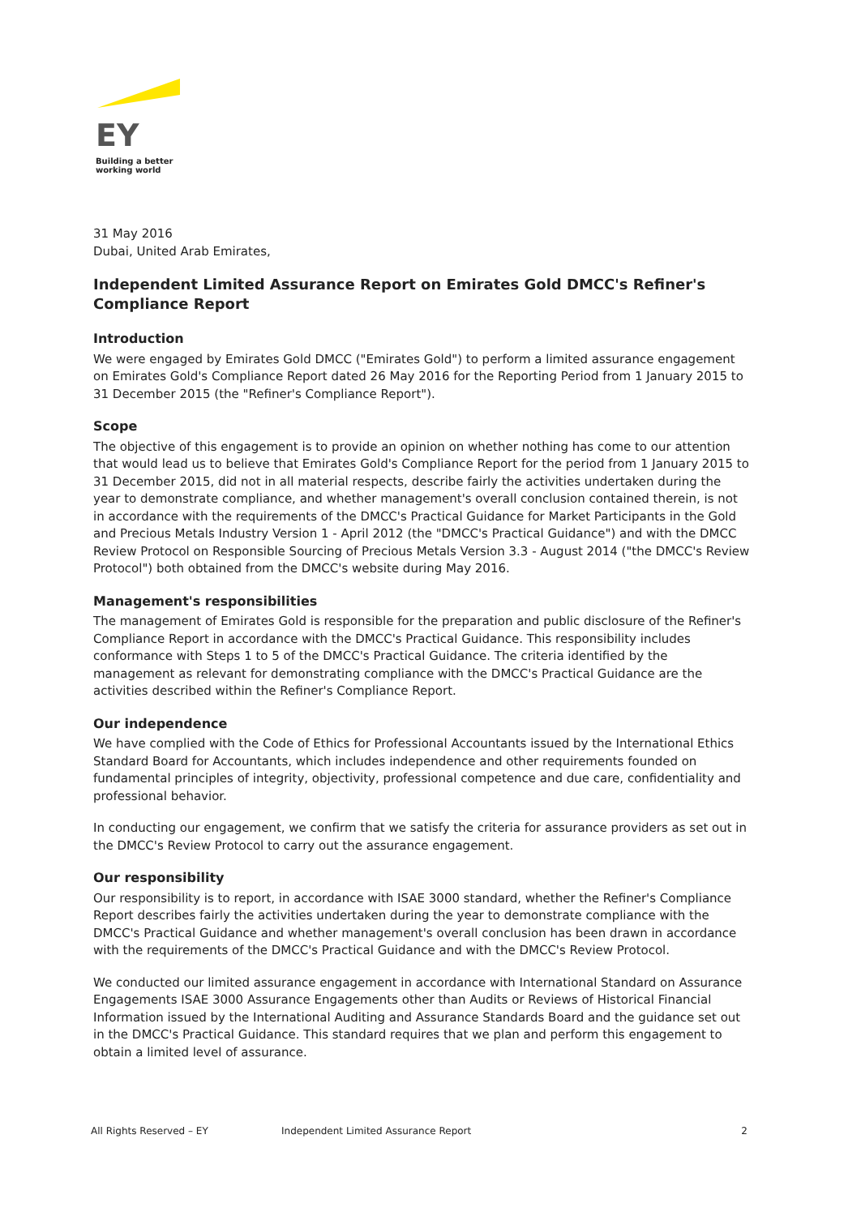EY
Building a better
working world
31 May 2016
Dubai, United Arab Emirates,
Independent Limited Assurance Report on Emirates Gold DMCC's Refiner's Compliance Report
Introduction
We were engaged by Emirates Gold DMCC ("Emirates Gold") to perform a limited assurance engagement on Emirates Gold's Compliance Report dated 26 May 2016 for the Reporting Period from 1 January 2015 to 31 December 2015 (the "Refiner's Compliance Report").
Scope
The objective of this engagement is to provide an opinion on whether nothing has come to our attention that would lead us to believe that Emirates Gold's Compliance Report for the period from 1 January 2015 to 31 December 2015, did not in all material respects, describe fairly the activities undertaken during the year to demonstrate compliance, and whether management's overall conclusion contained therein, is not in accordance with the requirements of the DMCC's Practical Guidance for Market Participants in the Gold and Precious Metals Industry Version 1 - April 2012 (the "DMCC's Practical Guidance") and with the DMCC Review Protocol on Responsible Sourcing of Precious Metals Version 3.3 - August 2014 ("the DMCC's Review Protocol") both obtained from the DMCC's website during May 2016.
Management's responsibilities
The management of Emirates Gold is responsible for the preparation and public disclosure of the Refiner's Compliance Report in accordance with the DMCC's Practical Guidance. This responsibility includes conformance with Steps 1 to 5 of the DMCC's Practical Guidance. The criteria identified by the management as relevant for demonstrating compliance with the DMCC's Practical Guidance are the activities described within the Refiner's Compliance Report.
Our independence
We have complied with the Code of Ethics for Professional Accountants issued by the International Ethics Standard Board for Accountants, which includes independence and other requirements founded on fundamental principles of integrity, objectivity, professional competence and due care, confidentiality and professional behavior.
In conducting our engagement, we confirm that we satisfy the criteria for assurance providers as set out in the DMCC's Review Protocol to carry out the assurance engagement.
Our responsibility
Our responsibility is to report, in accordance with ISAE 3000 standard, whether the Refiner's Compliance Report describes fairly the activities undertaken during the year to demonstrate compliance with the DMCC's Practical Guidance and whether management's overall conclusion has been drawn in accordance with the requirements of the DMCC's Practical Guidance and with the DMCC's Review Protocol.
We conducted our limited assurance engagement in accordance with International Standard on Assurance Engagements ISAE 3000 Assurance Engagements other than Audits or Reviews of Historical Financial Information issued by the International Auditing and Assurance Standards Board and the guidance set out in the DMCC's Practical Guidance. This standard requires that we plan and perform this engagement to obtain a limited level of assurance.
All Rights Reserved – EY Independent Limited Assurance Report 2